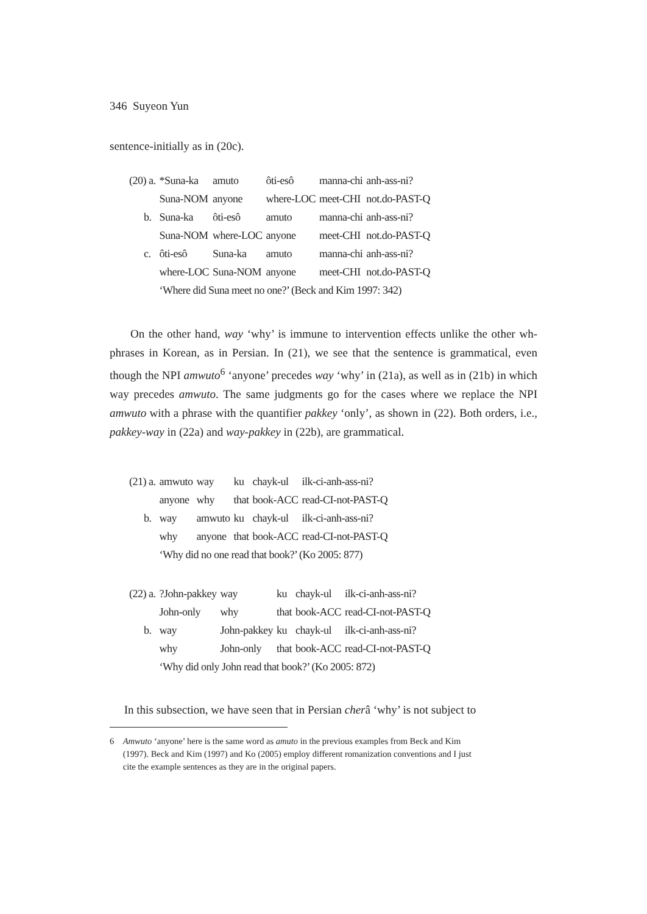346 Suyeon Yun
sentence-initially as in (20c).
| (20) a. | *Suna-ka | amuto | ôti-esô | manna-chi | anh-ass-ni? |
| | Suna-NOM | anyone | where-LOC | meet-CHI | not.do-PAST-Q |
| b. | Suna-ka | ôti-esô | amuto | manna-chi | anh-ass-ni? |
| | Suna-NOM | where-LOC | anyone | meet-CHI | not.do-PAST-Q |
| c. | ôti-esô | Suna-ka | amuto | manna-chi | anh-ass-ni? |
| | where-LOC | Suna-NOM | anyone | meet-CHI | not.do-PAST-Q |
| | ‘Where did Suna meet no one?’ (Beck and Kim 1997: 342) | | | | |
On the other hand, way ‘why’ is immune to intervention effects unlike the other wh-phrases in Korean, as in Persian. In (21), we see that the sentence is grammatical, even though the NPI amwuto<sup>6</sup> ‘anyone’ precedes way ‘why’ in (21a), as well as in (21b) in which way precedes amwuto. The same judgments go for the cases where we replace the NPI amwuto with a phrase with the quantifier pakkey ‘only’, as shown in (22). Both orders, i.e., pakkey-way in (22a) and way-pakkey in (22b), are grammatical.
| (21) a. | amwuto | way | ku | chayk-ul | ilk-ci-anh-ass-ni? |
| | anyone | why | that | book-ACC | read-CI-not-PAST-Q |
| b. | way | amwuto | ku | chayk-ul | ilk-ci-anh-ass-ni? |
| | why | anyone | that | book-ACC | read-CI-not-PAST-Q |
| | ‘Why did no one read that book?’ (Ko 2005: 877) | | | | |
| (22) a. | ?John-pakkey | way | ku | chayk-ul | ilk-ci-anh-ass-ni? |
| | John-only | why | that | book-ACC | read-CI-not-PAST-Q |
| b. | way | John-pakkey | ku | chayk-ul | ilk-ci-anh-ass-ni? |
| | why | John-only | that | book-ACC | read-CI-not-PAST-Q |
| | ‘Why did only John read that book?’ (Ko 2005: 872) | | | | |
In this subsection, we have seen that in Persian cherâ ‘why’ is not subject to
6 Amwuto ‘anyone’ here is the same word as amuto in the previous examples from Beck and Kim
(1997). Beck and Kim (1997) and Ko (2005) employ different romanization conventions and I just
cite the example sentences as they are in the original papers.